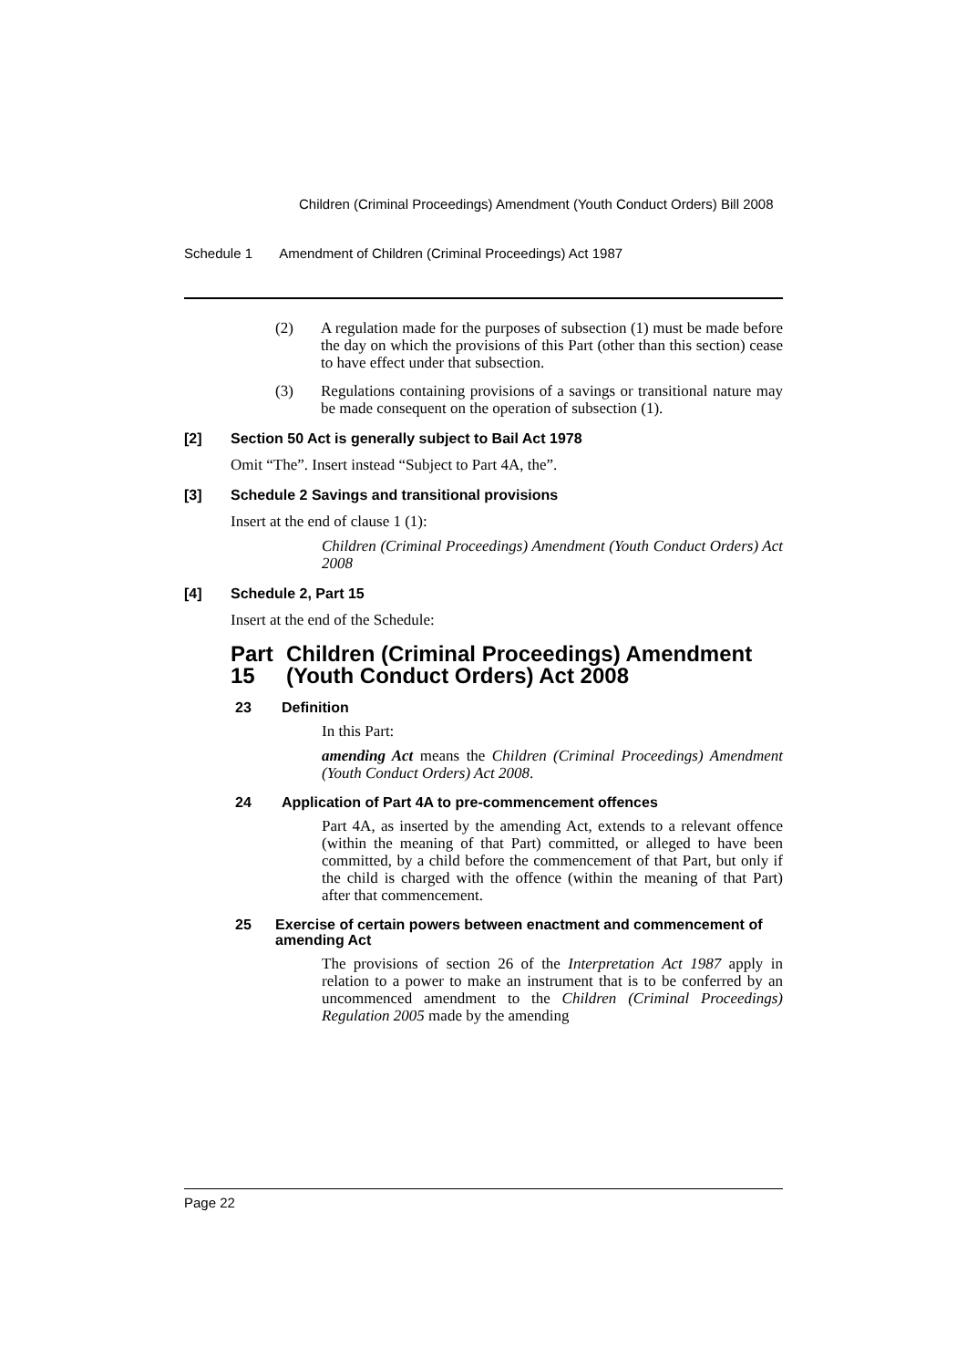Children (Criminal Proceedings) Amendment (Youth Conduct Orders) Bill 2008
Schedule 1 Amendment of Children (Criminal Proceedings) Act 1987
(2) A regulation made for the purposes of subsection (1) must be made before the day on which the provisions of this Part (other than this section) cease to have effect under that subsection.
(3) Regulations containing provisions of a savings or transitional nature may be made consequent on the operation of subsection (1).
[2] Section 50 Act is generally subject to Bail Act 1978
Omit “The”. Insert instead “Subject to Part 4A, the”.
[3] Schedule 2 Savings and transitional provisions
Insert at the end of clause 1 (1):
Children (Criminal Proceedings) Amendment (Youth Conduct Orders) Act 2008
[4] Schedule 2, Part 15
Insert at the end of the Schedule:
Part 15 Children (Criminal Proceedings) Amendment (Youth Conduct Orders) Act 2008
23 Definition
In this Part:
amending Act means the Children (Criminal Proceedings) Amendment (Youth Conduct Orders) Act 2008.
24 Application of Part 4A to pre-commencement offences
Part 4A, as inserted by the amending Act, extends to a relevant offence (within the meaning of that Part) committed, or alleged to have been committed, by a child before the commencement of that Part, but only if the child is charged with the offence (within the meaning of that Part) after that commencement.
25 Exercise of certain powers between enactment and commencement of amending Act
The provisions of section 26 of the Interpretation Act 1987 apply in relation to a power to make an instrument that is to be conferred by an uncommenced amendment to the Children (Criminal Proceedings) Regulation 2005 made by the amending
Page 22